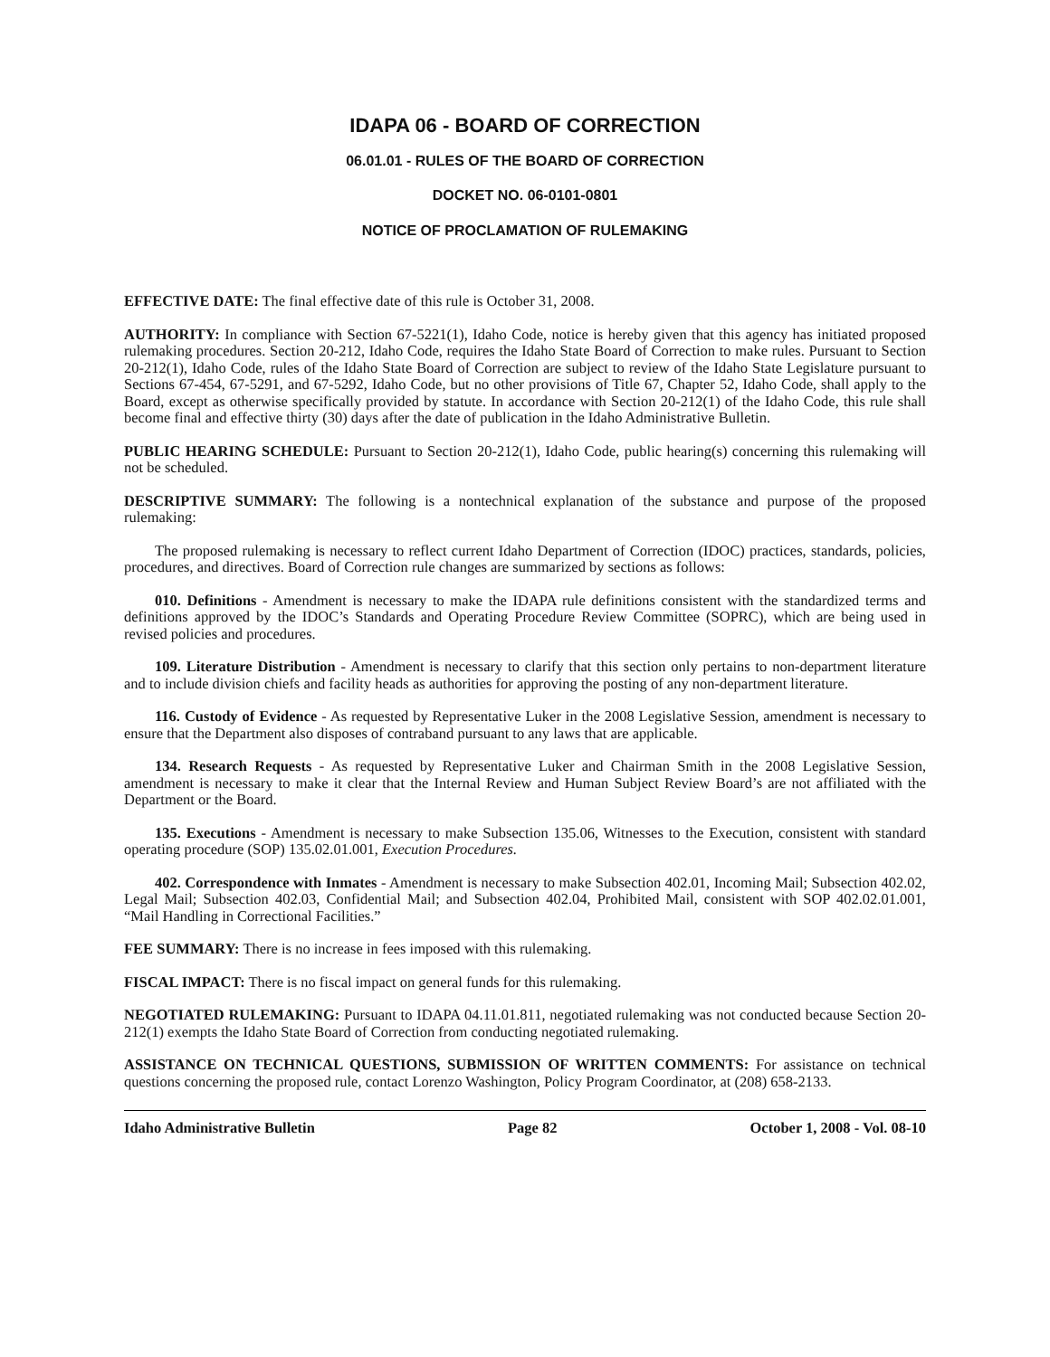IDAPA 06 - BOARD OF CORRECTION
06.01.01 - RULES OF THE BOARD OF CORRECTION
DOCKET NO. 06-0101-0801
NOTICE OF PROCLAMATION OF RULEMAKING
EFFECTIVE DATE: The final effective date of this rule is October 31, 2008.
AUTHORITY: In compliance with Section 67-5221(1), Idaho Code, notice is hereby given that this agency has initiated proposed rulemaking procedures. Section 20-212, Idaho Code, requires the Idaho State Board of Correction to make rules. Pursuant to Section 20-212(1), Idaho Code, rules of the Idaho State Board of Correction are subject to review of the Idaho State Legislature pursuant to Sections 67-454, 67-5291, and 67-5292, Idaho Code, but no other provisions of Title 67, Chapter 52, Idaho Code, shall apply to the Board, except as otherwise specifically provided by statute. In accordance with Section 20-212(1) of the Idaho Code, this rule shall become final and effective thirty (30) days after the date of publication in the Idaho Administrative Bulletin.
PUBLIC HEARING SCHEDULE: Pursuant to Section 20-212(1), Idaho Code, public hearing(s) concerning this rulemaking will not be scheduled.
DESCRIPTIVE SUMMARY: The following is a nontechnical explanation of the substance and purpose of the proposed rulemaking:
The proposed rulemaking is necessary to reflect current Idaho Department of Correction (IDOC) practices, standards, policies, procedures, and directives. Board of Correction rule changes are summarized by sections as follows:
010. Definitions - Amendment is necessary to make the IDAPA rule definitions consistent with the standardized terms and definitions approved by the IDOC’s Standards and Operating Procedure Review Committee (SOPRC), which are being used in revised policies and procedures.
109. Literature Distribution - Amendment is necessary to clarify that this section only pertains to non-department literature and to include division chiefs and facility heads as authorities for approving the posting of any non-department literature.
116. Custody of Evidence - As requested by Representative Luker in the 2008 Legislative Session, amendment is necessary to ensure that the Department also disposes of contraband pursuant to any laws that are applicable.
134. Research Requests - As requested by Representative Luker and Chairman Smith in the 2008 Legislative Session, amendment is necessary to make it clear that the Internal Review and Human Subject Review Board’s are not affiliated with the Department or the Board.
135. Executions - Amendment is necessary to make Subsection 135.06, Witnesses to the Execution, consistent with standard operating procedure (SOP) 135.02.01.001, Execution Procedures.
402. Correspondence with Inmates - Amendment is necessary to make Subsection 402.01, Incoming Mail; Subsection 402.02, Legal Mail; Subsection 402.03, Confidential Mail; and Subsection 402.04, Prohibited Mail, consistent with SOP 402.02.01.001, “Mail Handling in Correctional Facilities.”
FEE SUMMARY: There is no increase in fees imposed with this rulemaking.
FISCAL IMPACT: There is no fiscal impact on general funds for this rulemaking.
NEGOTIATED RULEMAKING: Pursuant to IDAPA 04.11.01.811, negotiated rulemaking was not conducted because Section 20-212(1) exempts the Idaho State Board of Correction from conducting negotiated rulemaking.
ASSISTANCE ON TECHNICAL QUESTIONS, SUBMISSION OF WRITTEN COMMENTS: For assistance on technical questions concerning the proposed rule, contact Lorenzo Washington, Policy Program Coordinator, at (208) 658-2133.
Idaho Administrative Bulletin Page 82 October 1, 2008 - Vol. 08-10